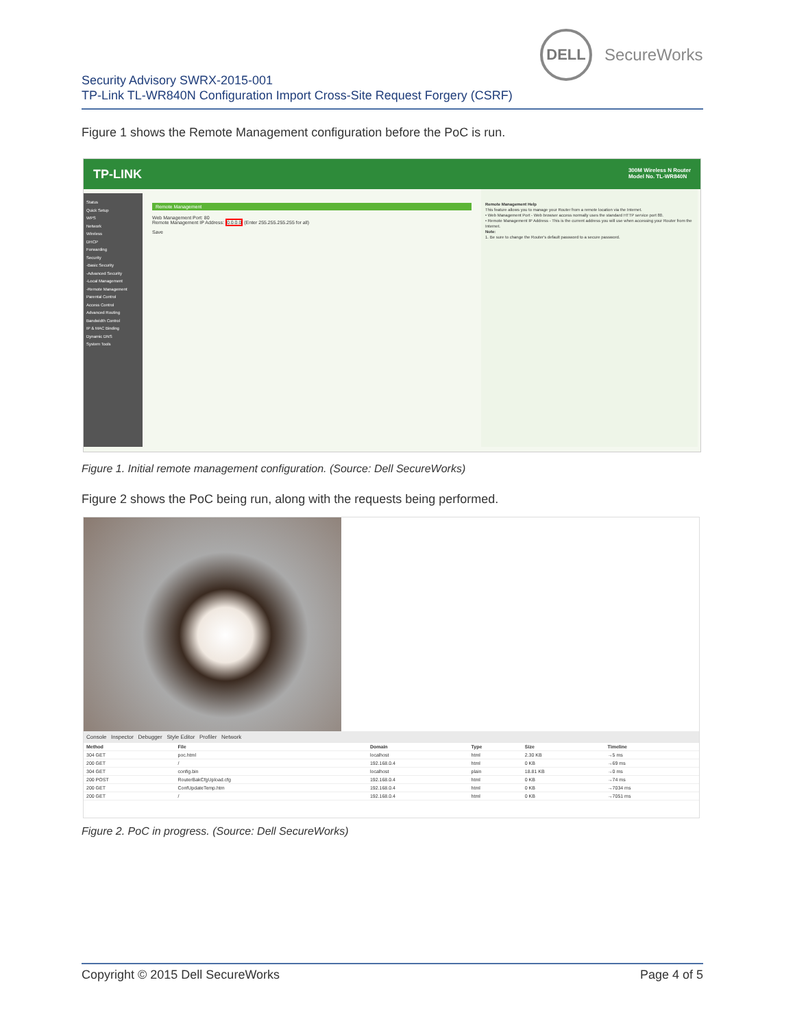DELL
SecureWorks
Security Advisory SWRX-2015-001
TP-Link TL-WR840N Configuration Import Cross-Site Request Forgery (CSRF)
Figure 1 shows the Remote Management configuration before the PoC is run.
TP-LINK 300M Wireless N Router
Model No. TL-WR840N
Status
Quick Setup
WPS
Network
Wireless
DHCP
Forwarding
Security
-Basic Security
-Advanced Security
-Local Management
-Remote Management
Parental Control
Access Control
Advanced Routing
Bandwidth Control
IP & MAC Binding
Dynamic DNS
System Tools
Remote Management
Web Management Port: 80
Remote Management IP Address: 0.0.0.0 (Enter 255.255.255.255 for all)
Save
Remote Management Help
This feature allows you to manage your Router from a remote location via the Internet.
• Web Management Port - Web browser access normally uses the standard HTTP service port 80.
• Remote Management IP Address - This is the current address you will use when accessing your Router from the Internet.
Note:
1. Be sure to change the Router's default password to a secure password.
Figure 1. Initial remote management configuration. (Source: Dell SecureWorks)
Figure 2 shows the PoC being run, along with the requests being performed.
Console Inspector Debugger Style Editor Profiler Network
| Method | File | Domain | Type | Size | Timeline |
| --- | --- | --- | --- | --- | --- |
| 304 GET | poc.html | localhost | html | 2.30 KB | →5 ms |
| 200 GET | / | 192.168.0.4 | html | 0 KB | →69 ms |
| 304 GET | config.bin | localhost | plain | 18.81 KB | →0 ms |
| 200 POST | RouterBakCfgUpload.cfg | 192.168.0.4 | html | 0 KB | →74 ms |
| 200 GET | ConfUpdateTemp.htm | 192.168.0.4 | html | 0 KB | →7034 ms |
| 200 GET | / | 192.168.0.4 | html | 0 KB | →7051 ms |
Figure 2. PoC in progress. (Source: Dell SecureWorks)
Copyright © 2015 Dell SecureWorks Page 4 of 5